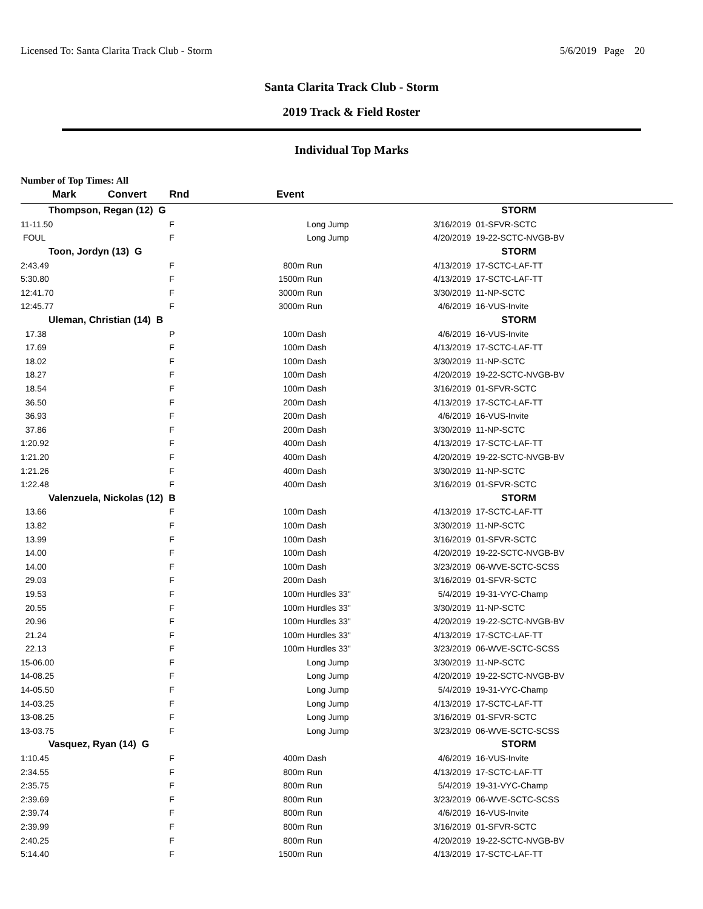Licensed To: Santa Clarita Track Club - Storm 5/6/2019 Page 20
Santa Clarita Track Club - Storm
2019 Track & Field Roster
Individual Top Marks
Number of Top Times: All
| Mark Convert | | Rnd | Event | | | |
| --- | --- | --- | --- | --- | --- | --- |
| Thompson, Regan (12) G | | | | | | STORM |
| 11-11.50 | | F | | Long Jump | 3/16/2019 | 01-SFVR-SCTC |
| FOUL | | F | | Long Jump | 4/20/2019 | 19-22-SCTC-NVGB-BV |
| Toon, Jordyn (13) G | | | | | | STORM |
| 2:43.49 | | F | 800m | Run | 4/13/2019 | 17-SCTC-LAF-TT |
| 5:30.80 | | F | 1500m | Run | 4/13/2019 | 17-SCTC-LAF-TT |
| 12:41.70 | | F | 3000m | Run | 3/30/2019 | 11-NP-SCTC |
| 12:45.77 | | F | 3000m | Run | 4/6/2019 | 16-VUS-Invite |
| Uleman, Christian (14) B | | | | | | STORM |
| 17.38 | | P | 100m | Dash | 4/6/2019 | 16-VUS-Invite |
| 17.69 | | F | 100m | Dash | 4/13/2019 | 17-SCTC-LAF-TT |
| 18.02 | | F | 100m | Dash | 3/30/2019 | 11-NP-SCTC |
| 18.27 | | F | 100m | Dash | 4/20/2019 | 19-22-SCTC-NVGB-BV |
| 18.54 | | F | 100m | Dash | 3/16/2019 | 01-SFVR-SCTC |
| 36.50 | | F | 200m | Dash | 4/13/2019 | 17-SCTC-LAF-TT |
| 36.93 | | F | 200m | Dash | 4/6/2019 | 16-VUS-Invite |
| 37.86 | | F | 200m | Dash | 3/30/2019 | 11-NP-SCTC |
| 1:20.92 | | F | 400m | Dash | 4/13/2019 | 17-SCTC-LAF-TT |
| 1:21.20 | | F | 400m | Dash | 4/20/2019 | 19-22-SCTC-NVGB-BV |
| 1:21.26 | | F | 400m | Dash | 3/30/2019 | 11-NP-SCTC |
| 1:22.48 | | F | 400m | Dash | 3/16/2019 | 01-SFVR-SCTC |
| Valenzuela, Nickolas (12) B | | | | | | STORM |
| 13.66 | | F | 100m | Dash | 4/13/2019 | 17-SCTC-LAF-TT |
| 13.82 | | F | 100m | Dash | 3/30/2019 | 11-NP-SCTC |
| 13.99 | | F | 100m | Dash | 3/16/2019 | 01-SFVR-SCTC |
| 14.00 | | F | 100m | Dash | 4/20/2019 | 19-22-SCTC-NVGB-BV |
| 14.00 | | F | 100m | Dash | 3/23/2019 | 06-WVE-SCTC-SCSS |
| 29.03 | | F | 200m | Dash | 3/16/2019 | 01-SFVR-SCTC |
| 19.53 | | F | 100m | Hurdles 33" | 5/4/2019 | 19-31-VYC-Champ |
| 20.55 | | F | 100m | Hurdles 33" | 3/30/2019 | 11-NP-SCTC |
| 20.96 | | F | 100m | Hurdles 33" | 4/20/2019 | 19-22-SCTC-NVGB-BV |
| 21.24 | | F | 100m | Hurdles 33" | 4/13/2019 | 17-SCTC-LAF-TT |
| 22.13 | | F | 100m | Hurdles 33" | 3/23/2019 | 06-WVE-SCTC-SCSS |
| 15-06.00 | | F | | Long Jump | 3/30/2019 | 11-NP-SCTC |
| 14-08.25 | | F | | Long Jump | 4/20/2019 | 19-22-SCTC-NVGB-BV |
| 14-05.50 | | F | | Long Jump | 5/4/2019 | 19-31-VYC-Champ |
| 14-03.25 | | F | | Long Jump | 4/13/2019 | 17-SCTC-LAF-TT |
| 13-08.25 | | F | | Long Jump | 3/16/2019 | 01-SFVR-SCTC |
| 13-03.75 | | F | | Long Jump | 3/23/2019 | 06-WVE-SCTC-SCSS |
| Vasquez, Ryan (14) G | | | | | | STORM |
| 1:10.45 | | F | 400m | Dash | 4/6/2019 | 16-VUS-Invite |
| 2:34.55 | | F | 800m | Run | 4/13/2019 | 17-SCTC-LAF-TT |
| 2:35.75 | | F | 800m | Run | 5/4/2019 | 19-31-VYC-Champ |
| 2:39.69 | | F | 800m | Run | 3/23/2019 | 06-WVE-SCTC-SCSS |
| 2:39.74 | | F | 800m | Run | 4/6/2019 | 16-VUS-Invite |
| 2:39.99 | | F | 800m | Run | 3/16/2019 | 01-SFVR-SCTC |
| 2:40.25 | | F | 800m | Run | 4/20/2019 | 19-22-SCTC-NVGB-BV |
| 5:14.40 | | F | 1500m | Run | 4/13/2019 | 17-SCTC-LAF-TT |